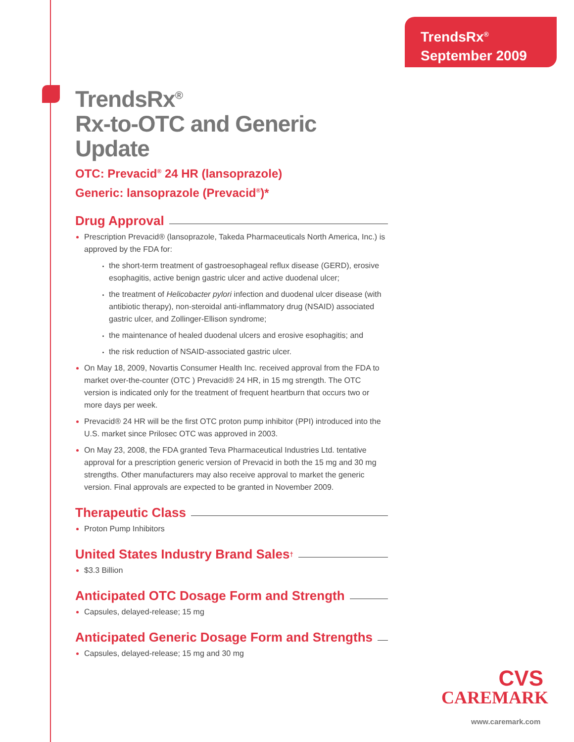TrendsRx<sup>®</sup>
September 2009
TrendsRx<sup>®</sup>
Rx-to-OTC and Generic Update
OTC: Prevacid<sup>®</sup> 24 HR (lansoprazole)
Generic: lansoprazole (Prevacid<sup>®</sup>)*
Drug Approval
Prescription Prevacid® (lansoprazole, Takeda Pharmaceuticals North America, Inc.) is approved by the FDA for:
the short-term treatment of gastroesophageal reflux disease (GERD), erosive esophagitis, active benign gastric ulcer and active duodenal ulcer;
the treatment of Helicobacter pylori infection and duodenal ulcer disease (with antibiotic therapy), non-steroidal anti-inflammatory drug (NSAID) associated gastric ulcer, and Zollinger-Ellison syndrome;
the maintenance of healed duodenal ulcers and erosive esophagitis; and
the risk reduction of NSAID-associated gastric ulcer.
On May 18, 2009, Novartis Consumer Health Inc. received approval from the FDA to market over-the-counter (OTC ) Prevacid® 24 HR, in 15 mg strength. The OTC version is indicated only for the treatment of frequent heartburn that occurs two or more days per week.
Prevacid® 24 HR will be the first OTC proton pump inhibitor (PPI) introduced into the U.S. market since Prilosec OTC was approved in 2003.
On May 23, 2008, the FDA granted Teva Pharmaceutical Industries Ltd. tentative approval for a prescription generic version of Prevacid in both the 15 mg and 30 mg strengths. Other manufacturers may also receive approval to market the generic version. Final approvals are expected to be granted in November 2009.
Therapeutic Class
Proton Pump Inhibitors
United States Industry Brand Sales<sup>†</sup>
$3.3 Billion
Anticipated OTC Dosage Form and Strength
Capsules, delayed-release; 15 mg
Anticipated Generic Dosage Form and Strengths
Capsules, delayed-release; 15 mg and 30 mg
CVS
CAREMARK
www.caremark.com